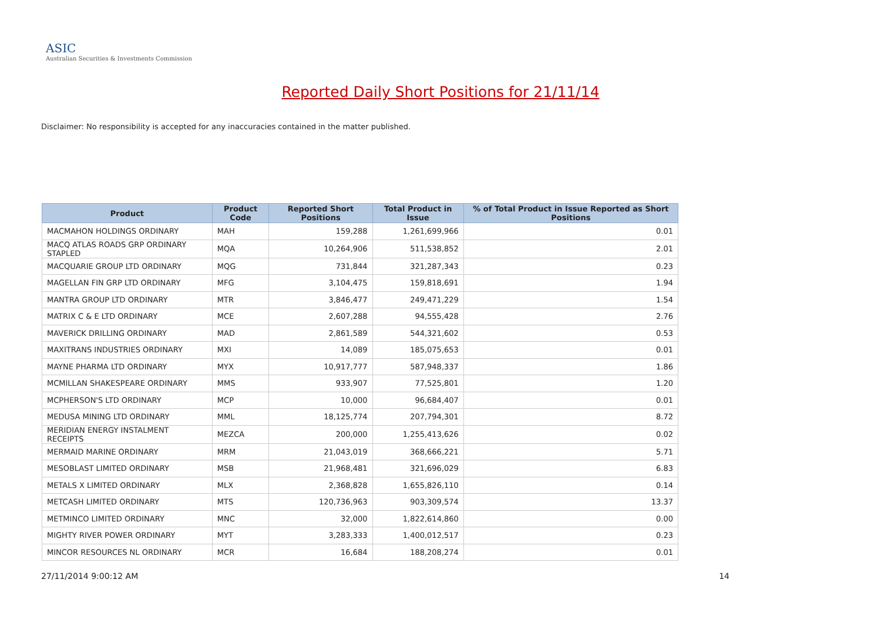ASIC
Australian Securities & Investments Commission
Reported Daily Short Positions for 21/11/14
Disclaimer: No responsibility is accepted for any inaccuracies contained in the matter published.
| Product | Product Code | Reported Short Positions | Total Product in Issue | % of Total Product in Issue Reported as Short Positions |
| --- | --- | --- | --- | --- |
| MACMAHON HOLDINGS ORDINARY | MAH | 159,288 | 1,261,699,966 | 0.01 |
| MACQ ATLAS ROADS GRP ORDINARY STAPLED | MQA | 10,264,906 | 511,538,852 | 2.01 |
| MACQUARIE GROUP LTD ORDINARY | MQG | 731,844 | 321,287,343 | 0.23 |
| MAGELLAN FIN GRP LTD ORDINARY | MFG | 3,104,475 | 159,818,691 | 1.94 |
| MANTRA GROUP LTD ORDINARY | MTR | 3,846,477 | 249,471,229 | 1.54 |
| MATRIX C & E LTD ORDINARY | MCE | 2,607,288 | 94,555,428 | 2.76 |
| MAVERICK DRILLING ORDINARY | MAD | 2,861,589 | 544,321,602 | 0.53 |
| MAXITRANS INDUSTRIES ORDINARY | MXI | 14,089 | 185,075,653 | 0.01 |
| MAYNE PHARMA LTD ORDINARY | MYX | 10,917,777 | 587,948,337 | 1.86 |
| MCMILLAN SHAKESPEARE ORDINARY | MMS | 933,907 | 77,525,801 | 1.20 |
| MCPHERSON'S LTD ORDINARY | MCP | 10,000 | 96,684,407 | 0.01 |
| MEDUSA MINING LTD ORDINARY | MML | 18,125,774 | 207,794,301 | 8.72 |
| MERIDIAN ENERGY INSTALMENT RECEIPTS | MEZCA | 200,000 | 1,255,413,626 | 0.02 |
| MERMAID MARINE ORDINARY | MRM | 21,043,019 | 368,666,221 | 5.71 |
| MESOBLAST LIMITED ORDINARY | MSB | 21,968,481 | 321,696,029 | 6.83 |
| METALS X LIMITED ORDINARY | MLX | 2,368,828 | 1,655,826,110 | 0.14 |
| METCASH LIMITED ORDINARY | MTS | 120,736,963 | 903,309,574 | 13.37 |
| METMINCO LIMITED ORDINARY | MNC | 32,000 | 1,822,614,860 | 0.00 |
| MIGHTY RIVER POWER ORDINARY | MYT | 3,283,333 | 1,400,012,517 | 0.23 |
| MINCOR RESOURCES NL ORDINARY | MCR | 16,684 | 188,208,274 | 0.01 |
27/11/2014 9:00:12 AM 14